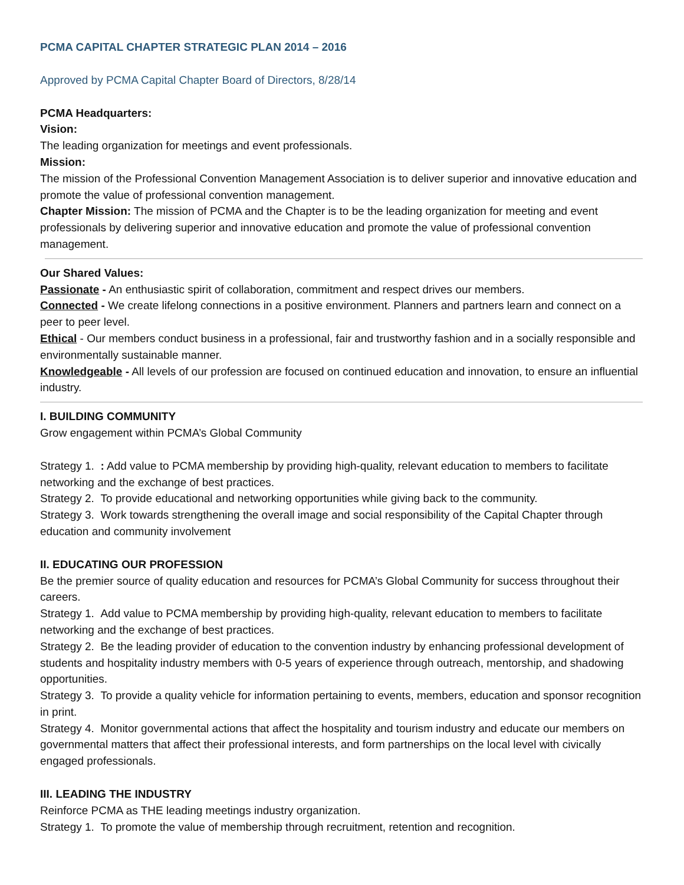PCMA CAPITAL CHAPTER STRATEGIC PLAN 2014 – 2016
Approved by PCMA Capital Chapter Board of Directors, 8/28/14
PCMA Headquarters:
Vision:
The leading organization for meetings and event professionals.
Mission:
The mission of the Professional Convention Management Association is to deliver superior and innovative education and promote the value of professional convention management.
Chapter Mission: The mission of PCMA and the Chapter is to be the leading organization for meeting and event professionals by delivering superior and innovative education and promote the value of professional convention management.
Our Shared Values:
Passionate - An enthusiastic spirit of collaboration, commitment and respect drives our members.
Connected - We create lifelong connections in a positive environment. Planners and partners learn and connect on a peer to peer level.
Ethical - Our members conduct business in a professional, fair and trustworthy fashion and in a socially responsible and environmentally sustainable manner.
Knowledgeable - All levels of our profession are focused on continued education and innovation, to ensure an influential industry.
I. BUILDING COMMUNITY
Grow engagement within PCMA’s Global Community
Strategy 1. : Add value to PCMA membership by providing high-quality, relevant education to members to facilitate networking and the exchange of best practices.
Strategy 2. To provide educational and networking opportunities while giving back to the community.
Strategy 3. Work towards strengthening the overall image and social responsibility of the Capital Chapter through education and community involvement
II. EDUCATING OUR PROFESSION
Be the premier source of quality education and resources for PCMA’s Global Community for success throughout their careers.
Strategy 1. Add value to PCMA membership by providing high-quality, relevant education to members to facilitate networking and the exchange of best practices.
Strategy 2. Be the leading provider of education to the convention industry by enhancing professional development of students and hospitality industry members with 0-5 years of experience through outreach, mentorship, and shadowing opportunities.
Strategy 3. To provide a quality vehicle for information pertaining to events, members, education and sponsor recognition in print.
Strategy 4. Monitor governmental actions that affect the hospitality and tourism industry and educate our members on governmental matters that affect their professional interests, and form partnerships on the local level with civically engaged professionals.
III. LEADING THE INDUSTRY
Reinforce PCMA as THE leading meetings industry organization.
Strategy 1. To promote the value of membership through recruitment, retention and recognition.